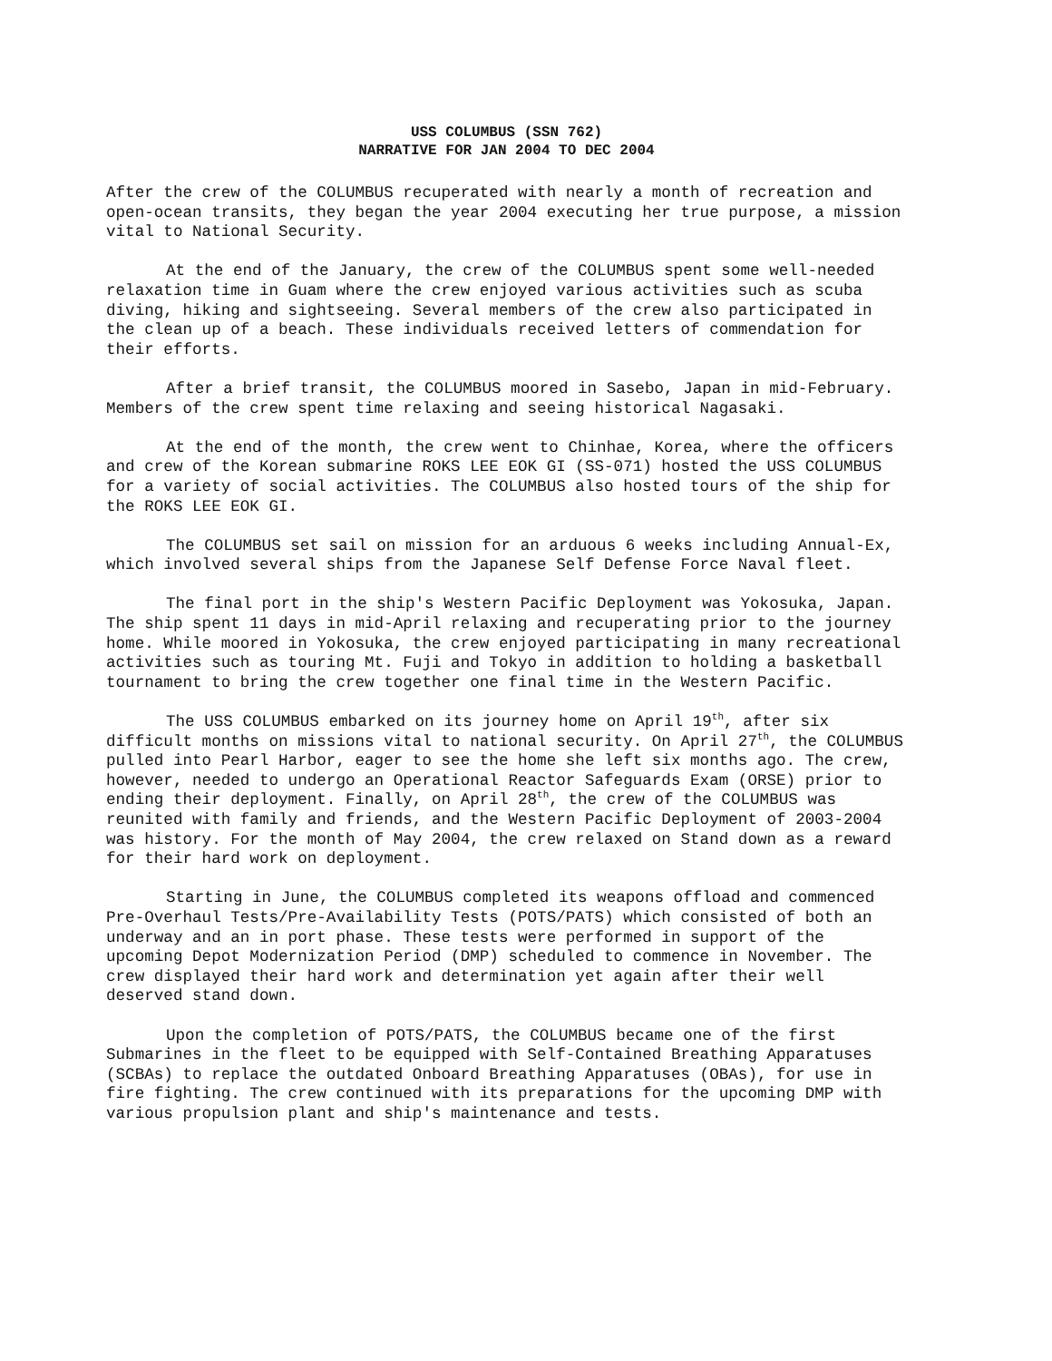USS COLUMBUS (SSN 762)
NARRATIVE FOR JAN 2004 TO DEC 2004
After the crew of the COLUMBUS recuperated with nearly a month of recreation and open-ocean transits, they began the year 2004 executing her true purpose, a mission vital to National Security.
At the end of the January, the crew of the COLUMBUS spent some well-needed relaxation time in Guam where the crew enjoyed various activities such as scuba diving, hiking and sightseeing. Several members of the crew also participated in the clean up of a beach. These individuals received letters of commendation for their efforts.
After a brief transit, the COLUMBUS moored in Sasebo, Japan in mid-February. Members of the crew spent time relaxing and seeing historical Nagasaki.
At the end of the month, the crew went to Chinhae, Korea, where the officers and crew of the Korean submarine ROKS LEE EOK GI (SS-071) hosted the USS COLUMBUS for a variety of social activities. The COLUMBUS also hosted tours of the ship for the ROKS LEE EOK GI.
The COLUMBUS set sail on mission for an arduous 6 weeks including Annual-Ex, which involved several ships from the Japanese Self Defense Force Naval fleet.
The final port in the ship's Western Pacific Deployment was Yokosuka, Japan. The ship spent 11 days in mid-April relaxing and recuperating prior to the journey home. While moored in Yokosuka, the crew enjoyed participating in many recreational activities such as touring Mt. Fuji and Tokyo in addition to holding a basketball tournament to bring the crew together one final time in the Western Pacific.
The USS COLUMBUS embarked on its journey home on April 19<sup>th</sup>, after six difficult months on missions vital to national security. On April 27<sup>th</sup>, the COLUMBUS pulled into Pearl Harbor, eager to see the home she left six months ago. The crew, however, needed to undergo an Operational Reactor Safeguards Exam (ORSE) prior to ending their deployment. Finally, on April 28<sup>th</sup>, the crew of the COLUMBUS was reunited with family and friends, and the Western Pacific Deployment of 2003-2004 was history. For the month of May 2004, the crew relaxed on Stand down as a reward for their hard work on deployment.
Starting in June, the COLUMBUS completed its weapons offload and commenced Pre-Overhaul Tests/Pre-Availability Tests (POTS/PATS) which consisted of both an underway and an in port phase. These tests were performed in support of the upcoming Depot Modernization Period (DMP) scheduled to commence in November. The crew displayed their hard work and determination yet again after their well deserved stand down.
Upon the completion of POTS/PATS, the COLUMBUS became one of the first Submarines in the fleet to be equipped with Self-Contained Breathing Apparatuses (SCBAs) to replace the outdated Onboard Breathing Apparatuses (OBAs), for use in fire fighting. The crew continued with its preparations for the upcoming DMP with various propulsion plant and ship's maintenance and tests.